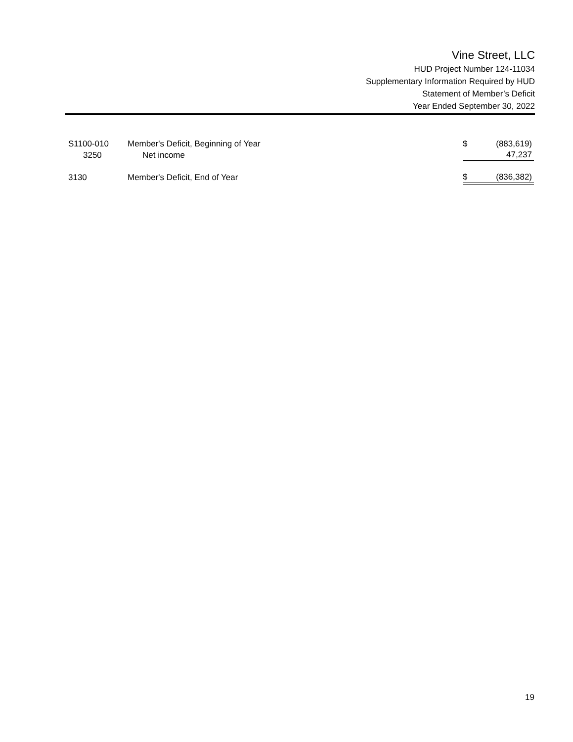Vine Street, LLC
HUD Project Number 124-11034
Supplementary Information Required by HUD
Statement of Member’s Deficit
Year Ended September 30, 2022
| S1100-010 | Member's Deficit, Beginning of Year | $ | (883,619) |
| 3250 | Net income | | 47,237 |
| 3130 | Member's Deficit, End of Year | $ | (836,382) |
19